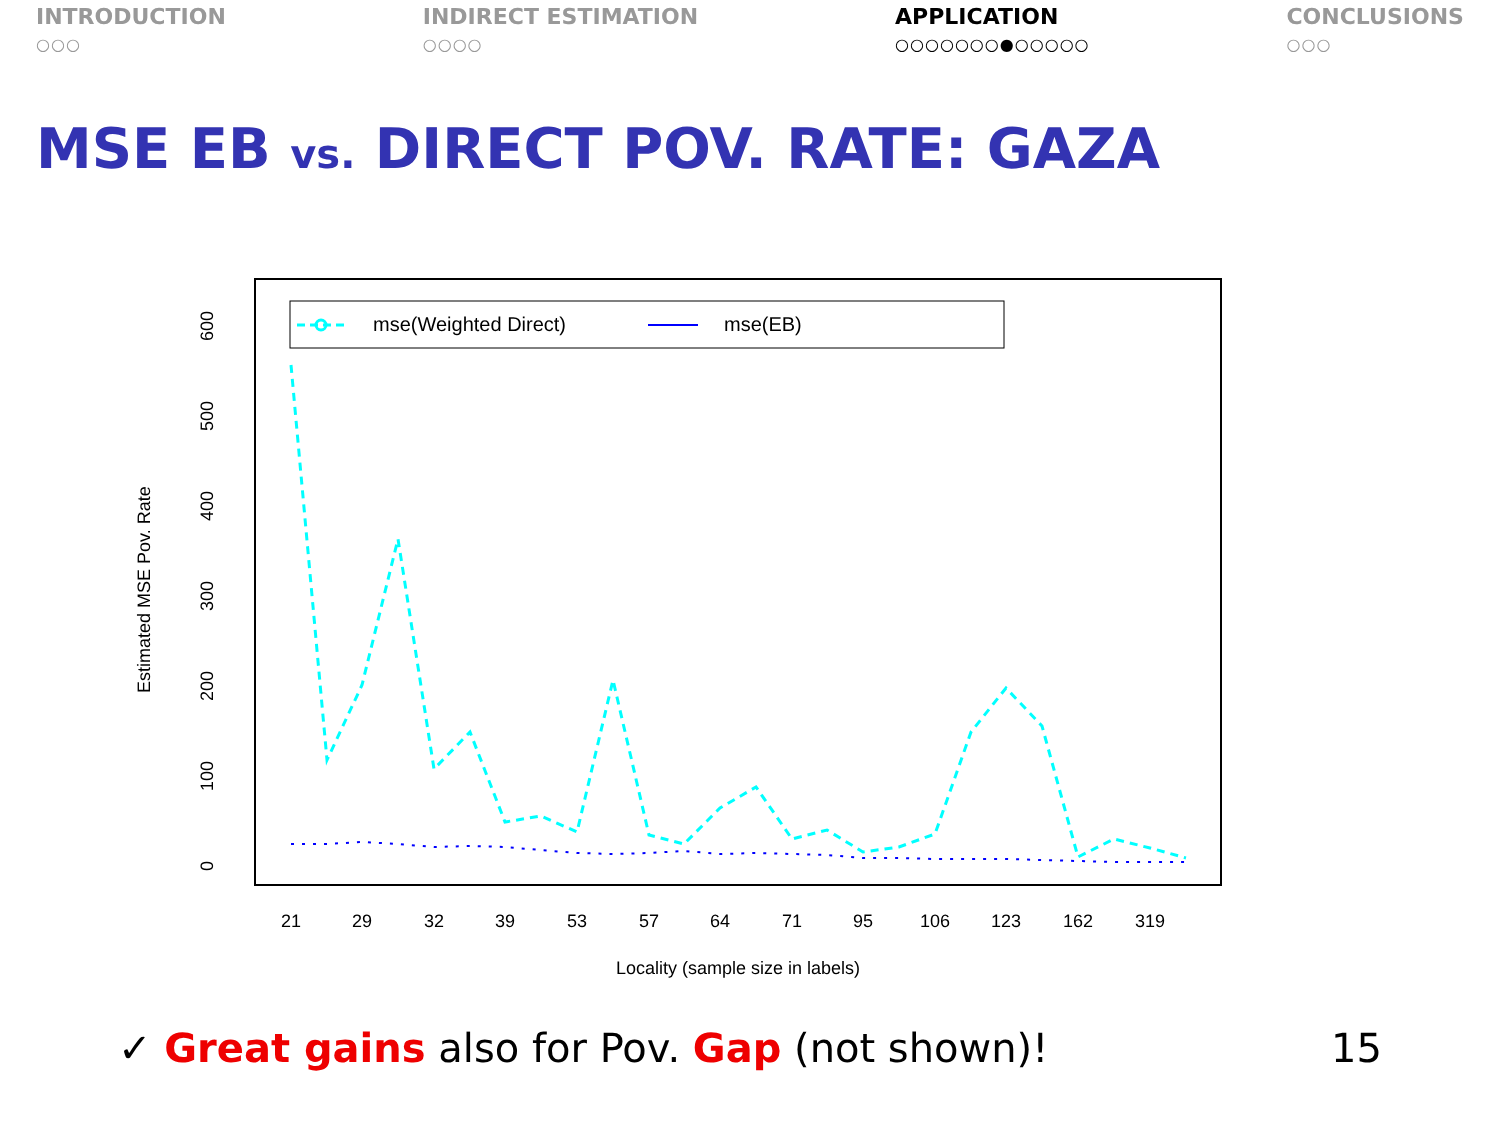INTRODUCTION
○○○
INDIRECT ESTIMATION
○○○○
APPLICATION
○○○○○○○●○○○○○
CONCLUSIONS
○○○
MSE EB vs. DIRECT POV. RATE: GAZA
mse(Weighted Direct)
mse(EB)
0
100
200
300
400
500
600
Estimated MSE Pov. Rate
21
29
32
39
53
57
64
71
95
106
123
162
319
Locality (sample size in labels)
✓ Great gains also for Pov. Gap (not shown)!
15